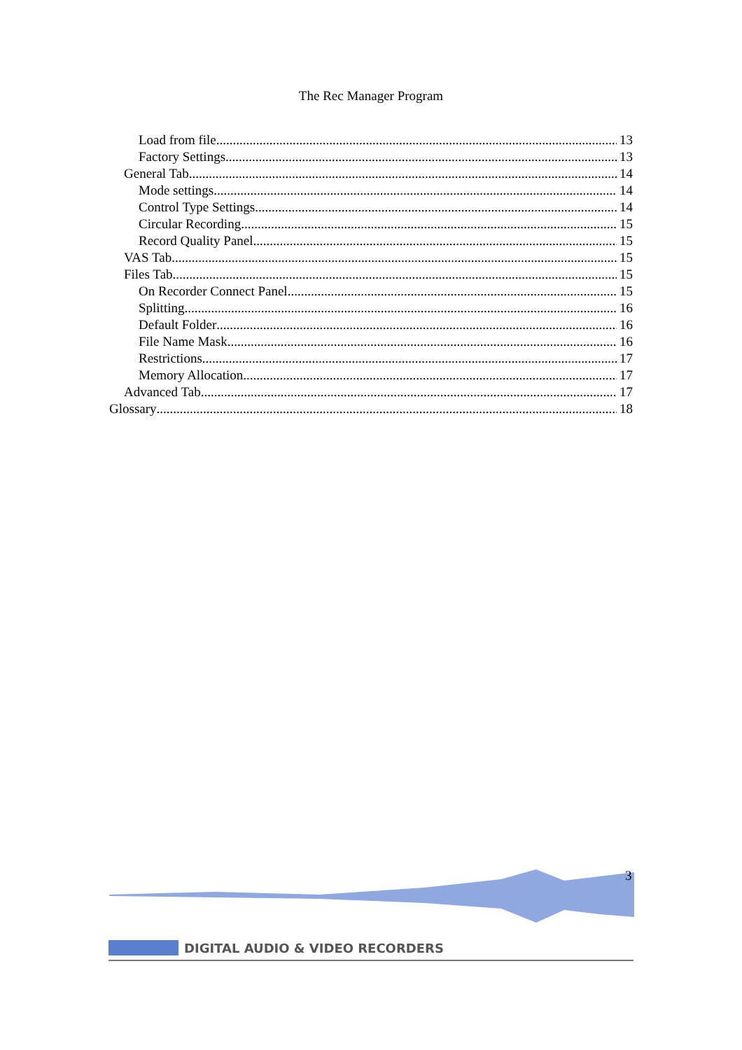The Rec Manager Program
Load from file 13
Factory Settings 13
General Tab 14
Mode settings 14
Control Type Settings 14
Circular Recording 15
Record Quality Panel 15
VAS Tab 15
Files Tab 15
On Recorder Connect Panel 15
Splitting 16
Default Folder 16
File Name Mask 16
Restrictions 17
Memory Allocation 17
Advanced Tab 17
Glossary 18
3
DIGITAL AUDIO & VIDEO RECORDERS